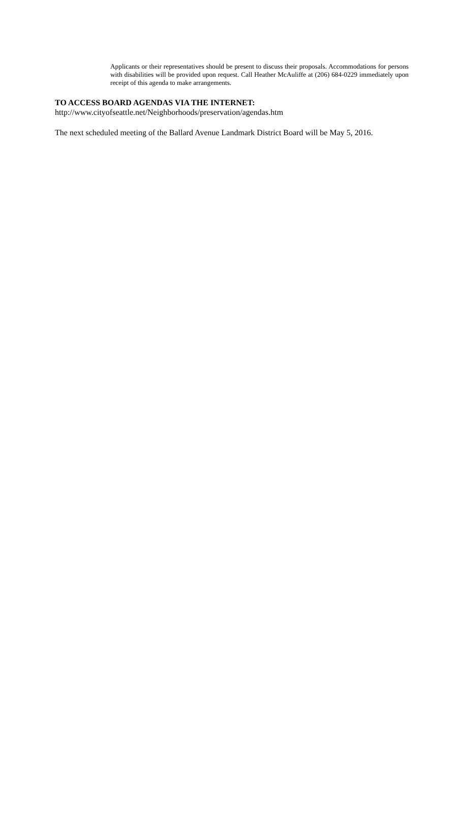Applicants or their representatives should be present to discuss their proposals. Accommodations for persons with disabilities will be provided upon request. Call Heather McAuliffe at (206) 684-0229 immediately upon receipt of this agenda to make arrangements.
TO ACCESS BOARD AGENDAS VIA THE INTERNET:
http://www.cityofseattle.net/Neighborhoods/preservation/agendas.htm
The next scheduled meeting of the Ballard Avenue Landmark District Board will be May 5, 2016.